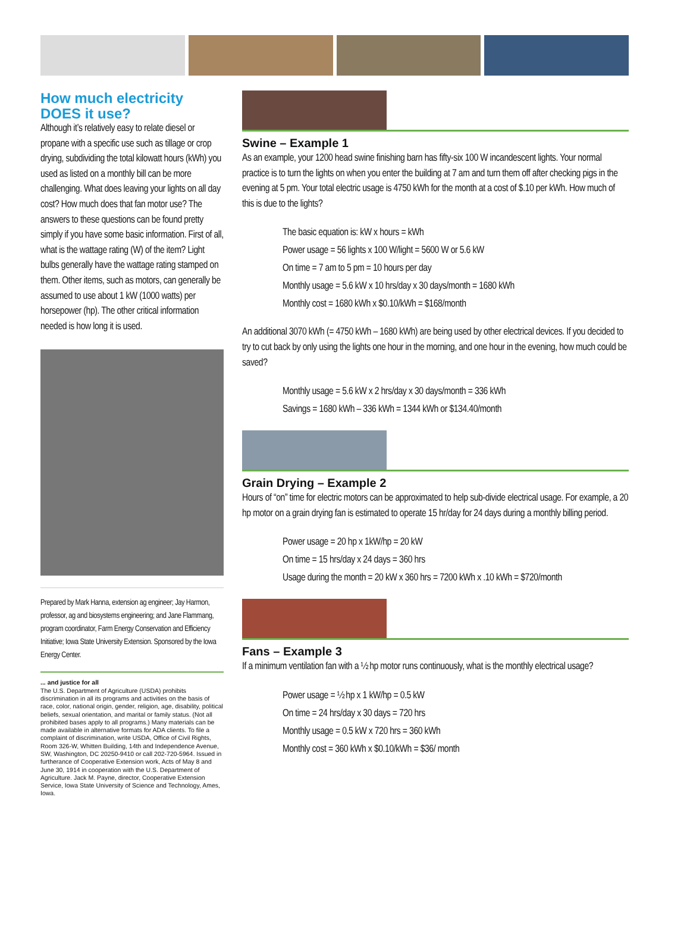How much electricity DOES it use?
Although it’s relatively easy to relate diesel or propane with a specific use such as tillage or crop drying, subdividing the total kilowatt hours (kWh) you used as listed on a monthly bill can be more challenging. What does leaving your lights on all day cost? How much does that fan motor use? The answers to these questions can be found pretty simply if you have some basic information. First of all, what is the wattage rating (W) of the item? Light bulbs generally have the wattage rating stamped on them. Other items, such as motors, can generally be assumed to use about 1 kW (1000 watts) per horsepower (hp). The other critical information needed is how long it is used.
Prepared by Mark Hanna, extension ag engineer; Jay Harmon, professor, ag and biosystems engineering; and Jane Flammang, program coordinator, Farm Energy Conservation and Efficiency Initiative; Iowa State University Extension. Sponsored by the Iowa Energy Center.
... and justice for all
The U.S. Department of Agriculture (USDA) prohibits discrimination in all its programs and activities on the basis of race, color, national origin, gender, religion, age, disability, political beliefs, sexual orientation, and marital or family status. (Not all prohibited bases apply to all programs.) Many materials can be made available in alternative formats for ADA clients. To file a complaint of discrimination, write USDA, Office of Civil Rights, Room 326-W, Whitten Building, 14th and Independence Avenue, SW, Washington, DC 20250-9410 or call 202-720-5964. Issued in furtherance of Cooperative Extension work, Acts of May 8 and June 30, 1914 in cooperation with the U.S. Department of Agriculture. Jack M. Payne, director, Cooperative Extension Service, Iowa State University of Science and Technology, Ames, Iowa.
Swine – Example 1
As an example, your 1200 head swine finishing barn has fifty-six 100 W incandescent lights. Your normal practice is to turn the lights on when you enter the building at 7 am and turn them off after checking pigs in the evening at 5 pm. Your total electric usage is 4750 kWh for the month at a cost of $.10 per kWh. How much of this is due to the lights?
The basic equation is: kW x hours = kWh
Power usage = 56 lights x 100 W/light = 5600 W or 5.6 kW
On time = 7 am to 5 pm = 10 hours per day
Monthly usage = 5.6 kW x 10 hrs/day x 30 days/month = 1680 kWh
Monthly cost = 1680 kWh x $0.10/kWh = $168/month
An additional 3070 kWh (= 4750 kWh – 1680 kWh) are being used by other electrical devices. If you decided to try to cut back by only using the lights one hour in the morning, and one hour in the evening, how much could be saved?
Monthly usage = 5.6 kW x 2 hrs/day x 30 days/month = 336 kWh
Savings = 1680 kWh – 336 kWh = 1344 kWh or $134.40/month
Grain Drying – Example 2
Hours of “on” time for electric motors can be approximated to help sub-divide electrical usage. For example, a 20 hp motor on a grain drying fan is estimated to operate 15 hr/day for 24 days during a monthly billing period.
Power usage = 20 hp x 1kW/hp = 20 kW
On time = 15 hrs/day x 24 days = 360 hrs
Usage during the month = 20 kW x 360 hrs = 7200 kWh x .10 kWh = $720/month
Fans – Example 3
If a minimum ventilation fan with a ½ hp motor runs continuously, what is the monthly electrical usage?
Power usage = ½ hp x 1 kW/hp = 0.5 kW
On time = 24 hrs/day x 30 days = 720 hrs
Monthly usage = 0.5 kW x 720 hrs = 360 kWh
Monthly cost = 360 kWh x $0.10/kWh = $36/ month